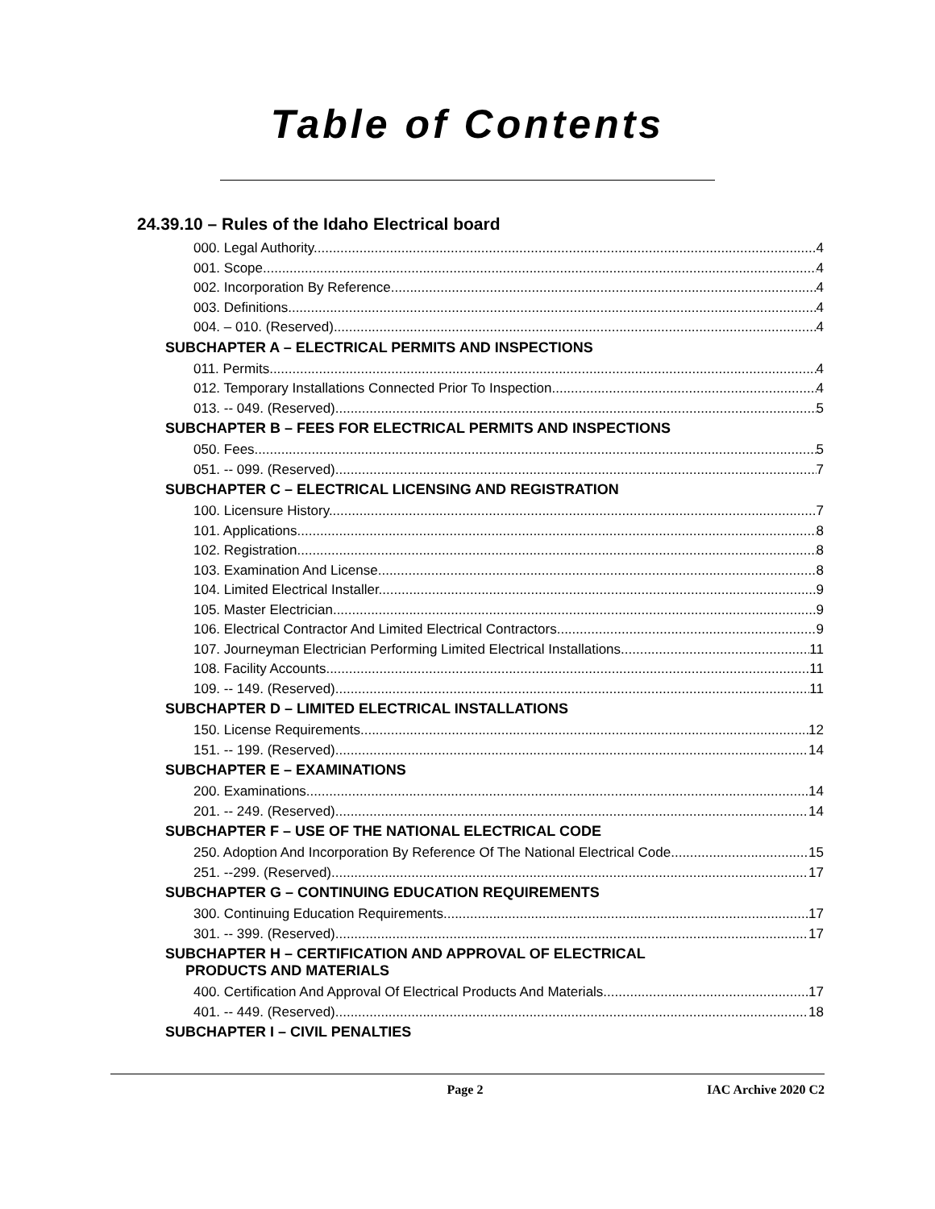Table of Contents
24.39.10 – Rules of the Idaho Electrical board
000. Legal Authority. 4
001. Scope. 4
002. Incorporation By Reference. 4
003. Definitions. 4
004. – 010. (Reserved) 4
SUBCHAPTER A – ELECTRICAL PERMITS AND INSPECTIONS
011. Permits. 4
012. Temporary Installations Connected Prior To Inspection. 4
013. -- 049. (Reserved) 5
SUBCHAPTER B – FEES FOR ELECTRICAL PERMITS AND INSPECTIONS
050. Fees. 5
051. -- 099. (Reserved) 7
SUBCHAPTER C – ELECTRICAL LICENSING AND REGISTRATION
100. Licensure History. 7
101. Applications. 8
102. Registration. 8
103. Examination And License. 8
104. Limited Electrical Installer. 9
105. Master Electrician. 9
106. Electrical Contractor And Limited Electrical Contractors. 9
107. Journeyman Electrician Performing Limited Electrical Installations. 11
108. Facility Accounts. 11
109. -- 149. (Reserved) 11
SUBCHAPTER D – LIMITED ELECTRICAL INSTALLATIONS
150. License Requirements. 12
151. -- 199. (Reserved) 14
SUBCHAPTER E – EXAMINATIONS
200. Examinations. 14
201. -- 249. (Reserved) 14
SUBCHAPTER F – USE OF THE NATIONAL ELECTRICAL CODE
250. Adoption And Incorporation By Reference Of The National Electrical Code. 15
251. --299. (Reserved) 17
SUBCHAPTER G – CONTINUING EDUCATION REQUIREMENTS
300. Continuing Education Requirements. 17
301. -- 399. (Reserved) 17
SUBCHAPTER H – CERTIFICATION AND APPROVAL OF ELECTRICAL
PRODUCTS AND MATERIALS
400. Certification And Approval Of Electrical Products And Materials. 17
401. -- 449. (Reserved) 18
SUBCHAPTER I – CIVIL PENALTIES
Page 2 IAC Archive 2020 C2